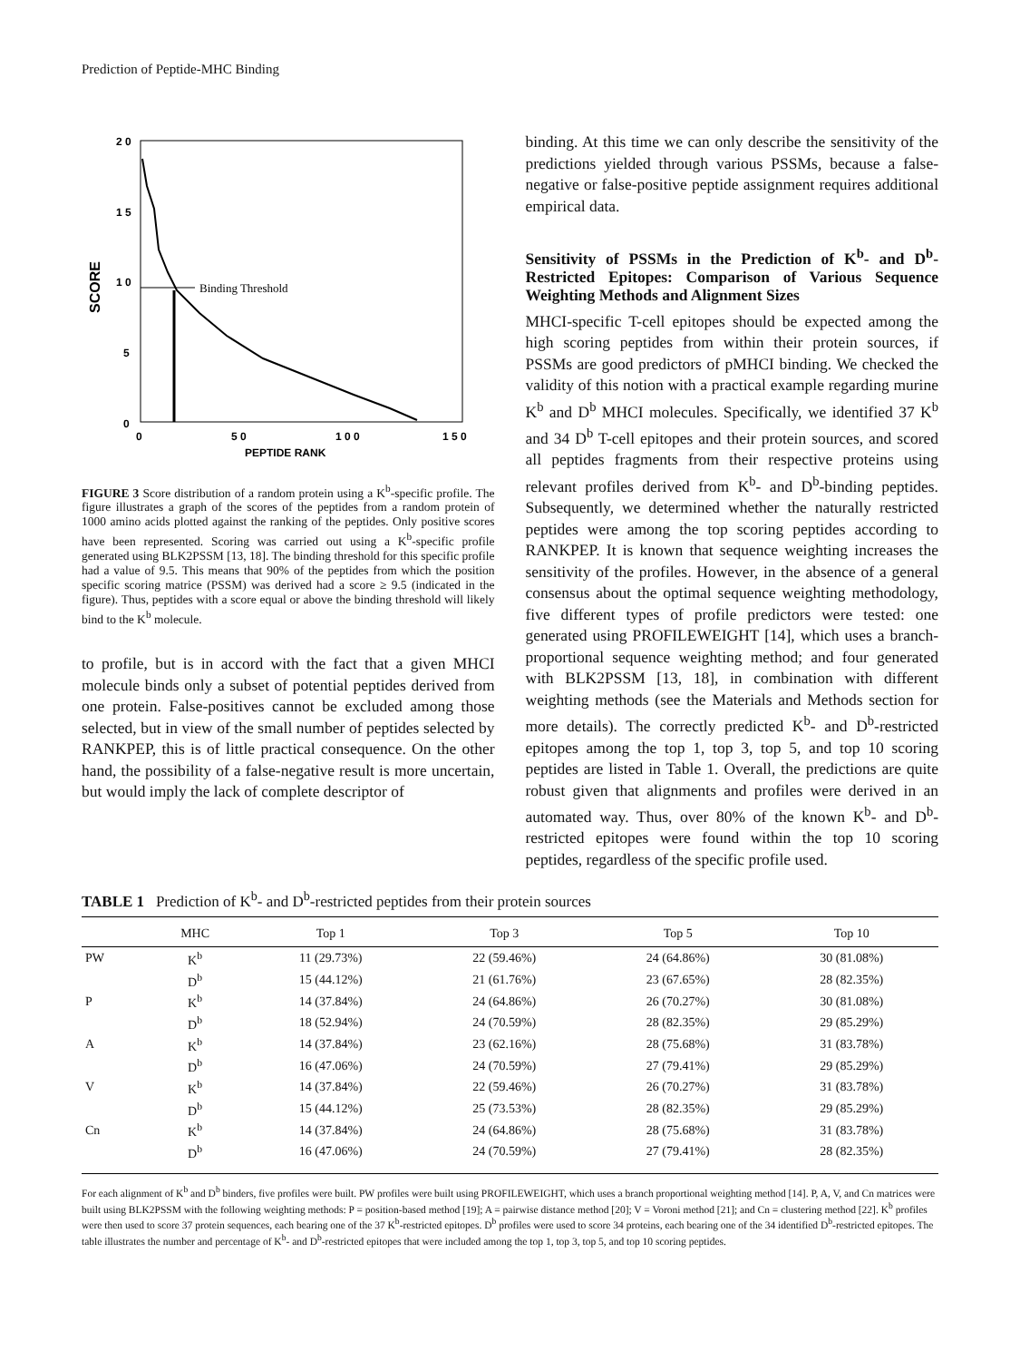Prediction of Peptide-MHC Binding
2 0
1 5
1 0
5
0
0
5 0
1 0 0
1 5 0
PEPTIDE RANK
SCORE
Binding Threshold
FIGURE 3 Score distribution of a random protein using a K<sup>b</sup>-specific profile. The figure illustrates a graph of the scores of the peptides from a random protein of 1000 amino acids plotted against the ranking of the peptides. Only positive scores have been represented. Scoring was carried out using a K<sup>b</sup>-specific profile generated using BLK2PSSM [13, 18]. The binding threshold for this specific profile had a value of 9.5. This means that 90% of the peptides from which the position specific scoring matrice (PSSM) was derived had a score ≥ 9.5 (indicated in the figure). Thus, peptides with a score equal or above the binding threshold will likely bind to the K<sup>b</sup> molecule.
to profile, but is in accord with the fact that a given MHCI molecule binds only a subset of potential peptides derived from one protein. False-positives cannot be excluded among those selected, but in view of the small number of peptides selected by RANKPEP, this is of little practical consequence. On the other hand, the possibility of a false-negative result is more uncertain, but would imply the lack of complete descriptor of
binding. At this time we can only describe the sensitivity of the predictions yielded through various PSSMs, because a false-negative or false-positive peptide assignment requires additional empirical data.
Sensitivity of PSSMs in the Prediction of K<sup>b</sup>- and D<sup>b</sup>-Restricted Epitopes: Comparison of Various Sequence Weighting Methods and Alignment Sizes
MHCI-specific T-cell epitopes should be expected among the high scoring peptides from within their protein sources, if PSSMs are good predictors of pMHCI binding. We checked the validity of this notion with a practical example regarding murine K<sup>b</sup> and D<sup>b</sup> MHCI molecules. Specifically, we identified 37 K<sup>b</sup> and 34 D<sup>b</sup> T-cell epitopes and their protein sources, and scored all peptides fragments from their respective proteins using relevant profiles derived from K<sup>b</sup>- and D<sup>b</sup>-binding peptides. Subsequently, we determined whether the naturally restricted peptides were among the top scoring peptides according to RANKPEP. It is known that sequence weighting increases the sensitivity of the profiles. However, in the absence of a general consensus about the optimal sequence weighting methodology, five different types of profile predictors were tested: one generated using PROFILEWEIGHT [14], which uses a branch-proportional sequence weighting method; and four generated with BLK2PSSM [13, 18], in combination with different weighting methods (see the Materials and Methods section for more details). The correctly predicted K<sup>b</sup>- and D<sup>b</sup>-restricted epitopes among the top 1, top 3, top 5, and top 10 scoring peptides are listed in Table 1. Overall, the predictions are quite robust given that alignments and profiles were derived in an automated way. Thus, over 80% of the known K<sup>b</sup>- and D<sup>b</sup>-restricted epitopes were found within the top 10 scoring peptides, regardless of the specific profile used.
TABLE 1 Prediction of K<sup>b</sup>- and D<sup>b</sup>-restricted peptides from their protein sources
| | MHC | Top 1 | Top 3 | Top 5 | Top 10 |
| --- | --- | --- | --- | --- | --- |
| PW | K<sup>b</sup> | 11 (29.73%) | 22 (59.46%) | 24 (64.86%) | 30 (81.08%) |
| | D<sup>b</sup> | 15 (44.12%) | 21 (61.76%) | 23 (67.65%) | 28 (82.35%) |
| P | K<sup>b</sup> | 14 (37.84%) | 24 (64.86%) | 26 (70.27%) | 30 (81.08%) |
| | D<sup>b</sup> | 18 (52.94%) | 24 (70.59%) | 28 (82.35%) | 29 (85.29%) |
| A | K<sup>b</sup> | 14 (37.84%) | 23 (62.16%) | 28 (75.68%) | 31 (83.78%) |
| | D<sup>b</sup> | 16 (47.06%) | 24 (70.59%) | 27 (79.41%) | 29 (85.29%) |
| V | K<sup>b</sup> | 14 (37.84%) | 22 (59.46%) | 26 (70.27%) | 31 (83.78%) |
| | D<sup>b</sup> | 15 (44.12%) | 25 (73.53%) | 28 (82.35%) | 29 (85.29%) |
| Cn | K<sup>b</sup> | 14 (37.84%) | 24 (64.86%) | 28 (75.68%) | 31 (83.78%) |
| | D<sup>b</sup> | 16 (47.06%) | 24 (70.59%) | 27 (79.41%) | 28 (82.35%) |
For each alignment of K<sup>b</sup> and D<sup>b</sup> binders, five profiles were built. PW profiles were built using PROFILEWEIGHT, which uses a branch proportional weighting method [14]. P, A, V, and Cn matrices were built using BLK2PSSM with the following weighting methods: P = position-based method [19]; A = pairwise distance method [20]; V = Voroni method [21]; and Cn = clustering method [22]. K<sup>b</sup> profiles were then used to score 37 protein sequences, each bearing one of the 37 K<sup>b</sup>-restricted epitopes. D<sup>b</sup> profiles were used to score 34 proteins, each bearing one of the 34 identified D<sup>b</sup>-restricted epitopes. The table illustrates the number and percentage of K<sup>b</sup>- and D<sup>b</sup>-restricted epitopes that were included among the top 1, top 3, top 5, and top 10 scoring peptides.